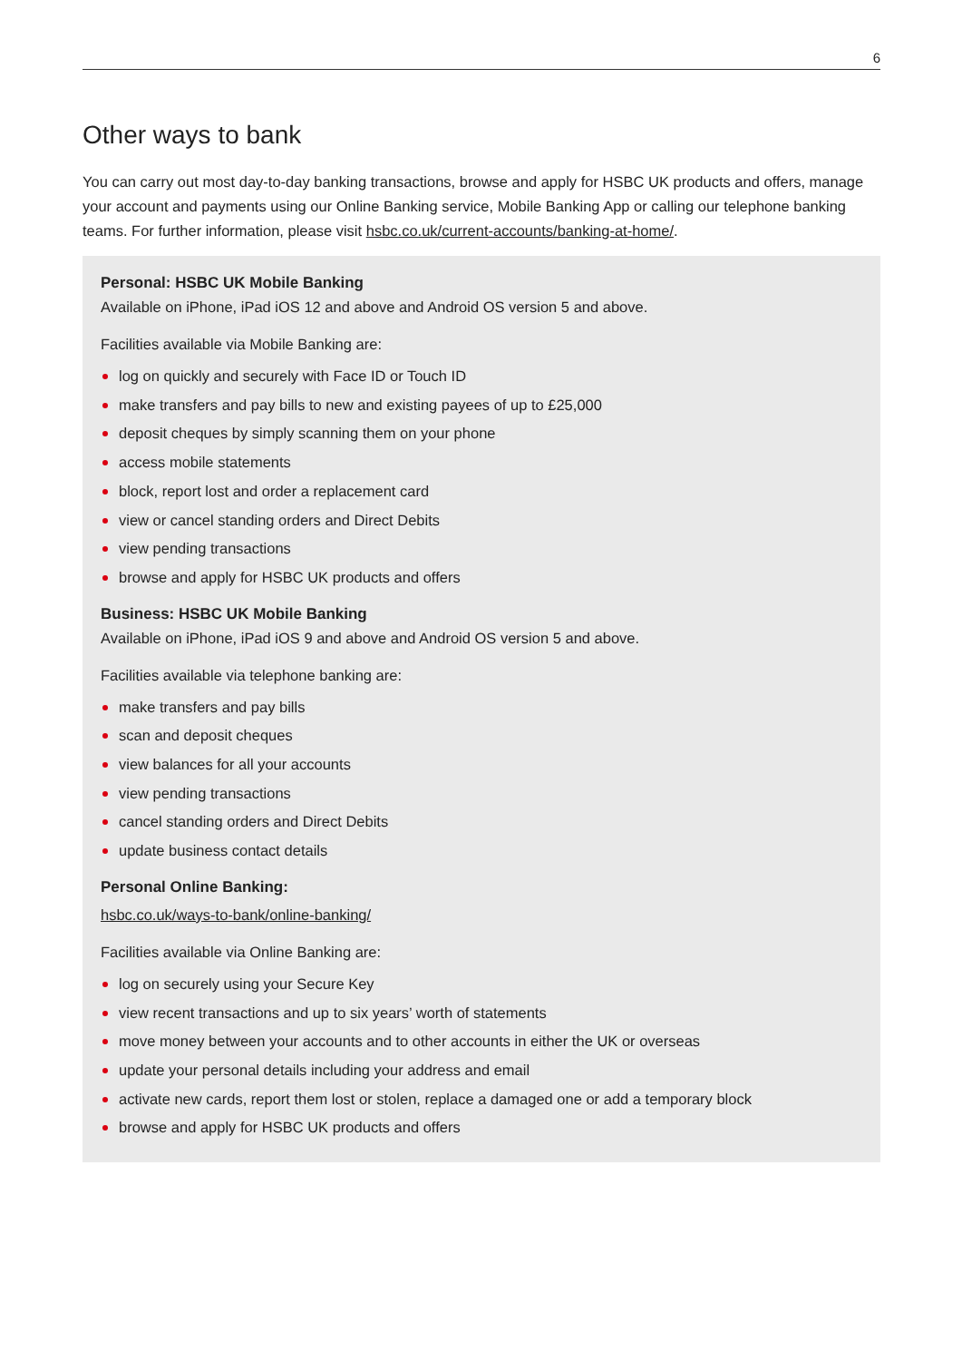6
Other ways to bank
You can carry out most day-to-day banking transactions, browse and apply for HSBC UK products and offers, manage your account and payments using our Online Banking service, Mobile Banking App or calling our telephone banking teams. For further information, please visit hsbc.co.uk/current-accounts/banking-at-home/.
Personal: HSBC UK Mobile Banking
Available on iPhone, iPad iOS 12 and above and Android OS version 5 and above.
Facilities available via Mobile Banking are:
log on quickly and securely with Face ID or Touch ID
make transfers and pay bills to new and existing payees of up to £25,000
deposit cheques by simply scanning them on your phone
access mobile statements
block, report lost and order a replacement card
view or cancel standing orders and Direct Debits
view pending transactions
browse and apply for HSBC UK products and offers
Business: HSBC UK Mobile Banking
Available on iPhone, iPad iOS 9 and above and Android OS version 5 and above.
Facilities available via telephone banking are:
make transfers and pay bills
scan and deposit cheques
view balances for all your accounts
view pending transactions
cancel standing orders and Direct Debits
update business contact details
Personal Online Banking:
hsbc.co.uk/ways-to-bank/online-banking/
Facilities available via Online Banking are:
log on securely using your Secure Key
view recent transactions and up to six years’ worth of statements
move money between your accounts and to other accounts in either the UK or overseas
update your personal details including your address and email
activate new cards, report them lost or stolen, replace a damaged one or add a temporary block
browse and apply for HSBC UK products and offers